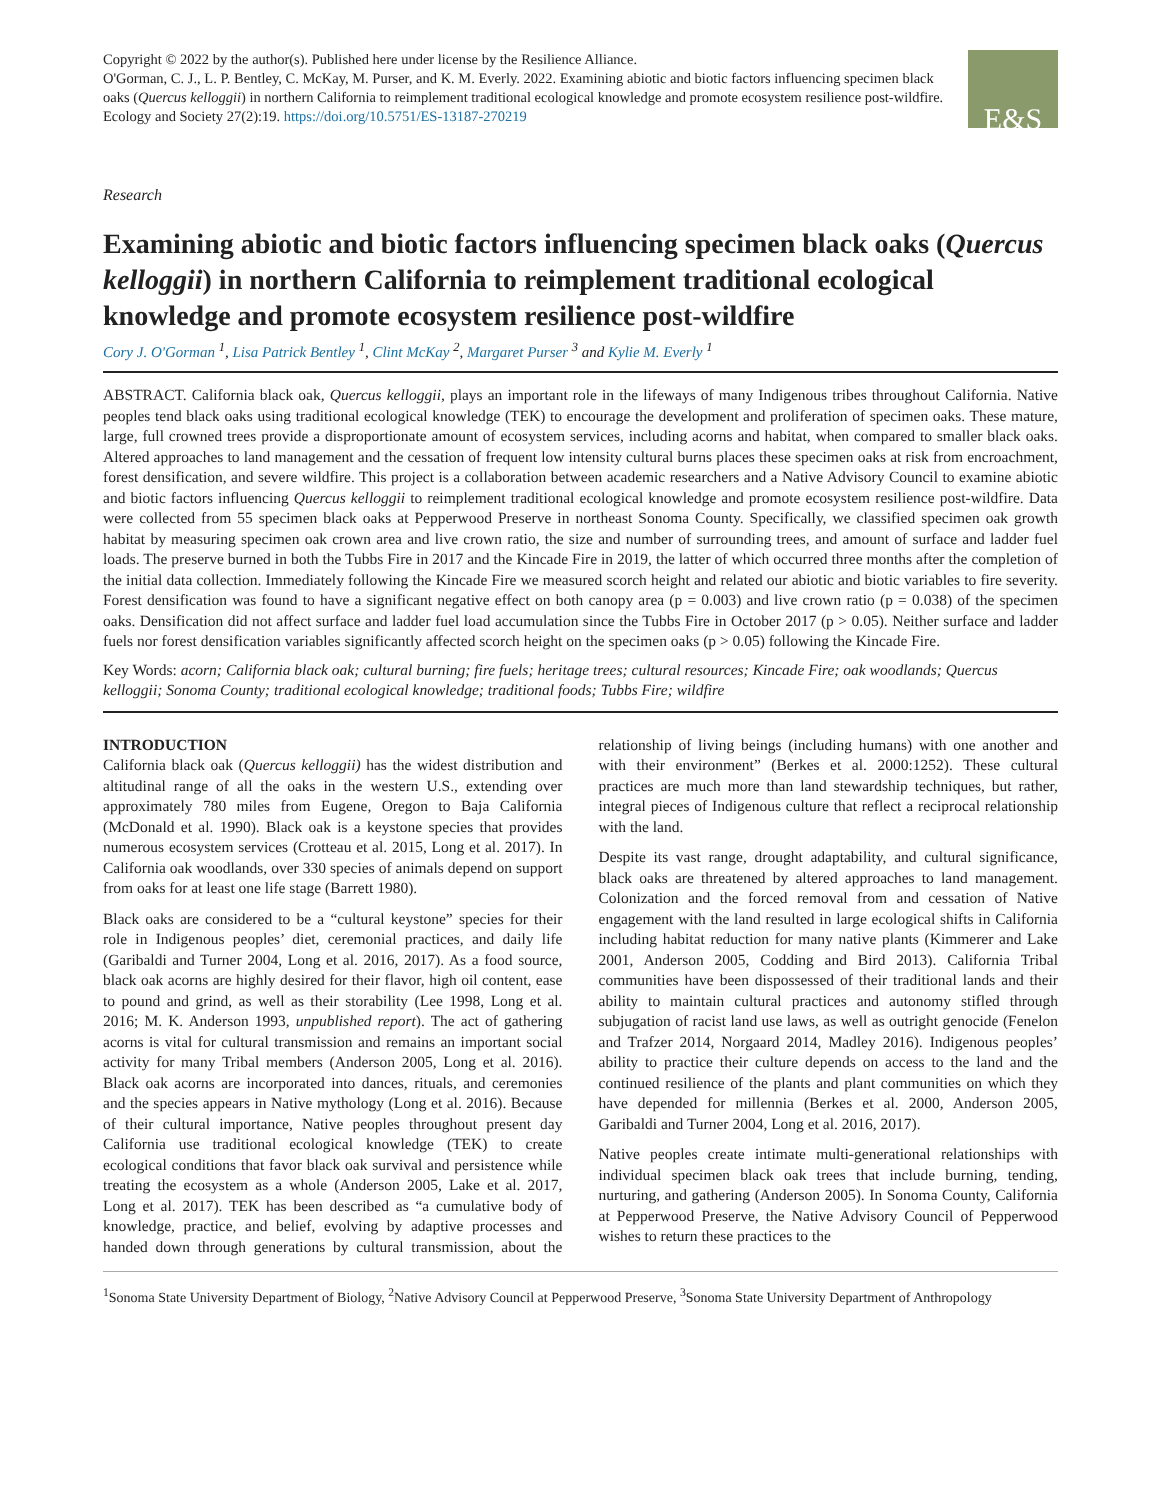Copyright © 2022 by the author(s). Published here under license by the Resilience Alliance.
O'Gorman, C. J., L. P. Bentley, C. McKay, M. Purser, and K. M. Everly. 2022. Examining abiotic and biotic factors influencing specimen black oaks (Quercus kelloggii) in northern California to reimplement traditional ecological knowledge and promote ecosystem resilience post-wildfire. Ecology and Society 27(2):19. https://doi.org/10.5751/ES-13187-270219
E&S
Research
Examining abiotic and biotic factors influencing specimen black oaks (Quercus kelloggii) in northern California to reimplement traditional ecological knowledge and promote ecosystem resilience post-wildfire
Cory J. O'Gorman <sup>1</sup>, Lisa Patrick Bentley <sup>1</sup>, Clint McKay <sup>2</sup>, Margaret Purser <sup>3</sup> and Kylie M. Everly <sup>1</sup>
ABSTRACT. California black oak, Quercus kelloggii, plays an important role in the lifeways of many Indigenous tribes throughout California. Native peoples tend black oaks using traditional ecological knowledge (TEK) to encourage the development and proliferation of specimen oaks. These mature, large, full crowned trees provide a disproportionate amount of ecosystem services, including acorns and habitat, when compared to smaller black oaks. Altered approaches to land management and the cessation of frequent low intensity cultural burns places these specimen oaks at risk from encroachment, forest densification, and severe wildfire. This project is a collaboration between academic researchers and a Native Advisory Council to examine abiotic and biotic factors influencing Quercus kelloggii to reimplement traditional ecological knowledge and promote ecosystem resilience post-wildfire. Data were collected from 55 specimen black oaks at Pepperwood Preserve in northeast Sonoma County. Specifically, we classified specimen oak growth habitat by measuring specimen oak crown area and live crown ratio, the size and number of surrounding trees, and amount of surface and ladder fuel loads. The preserve burned in both the Tubbs Fire in 2017 and the Kincade Fire in 2019, the latter of which occurred three months after the completion of the initial data collection. Immediately following the Kincade Fire we measured scorch height and related our abiotic and biotic variables to fire severity. Forest densification was found to have a significant negative effect on both canopy area (p = 0.003) and live crown ratio (p = 0.038) of the specimen oaks. Densification did not affect surface and ladder fuel load accumulation since the Tubbs Fire in October 2017 (p > 0.05). Neither surface and ladder fuels nor forest densification variables significantly affected scorch height on the specimen oaks (p > 0.05) following the Kincade Fire.
Key Words: acorn; California black oak; cultural burning; fire fuels; heritage trees; cultural resources; Kincade Fire; oak woodlands; Quercus kelloggii; Sonoma County; traditional ecological knowledge; traditional foods; Tubbs Fire; wildfire
INTRODUCTION
California black oak (Quercus kelloggii) has the widest distribution and altitudinal range of all the oaks in the western U.S., extending over approximately 780 miles from Eugene, Oregon to Baja California (McDonald et al. 1990). Black oak is a keystone species that provides numerous ecosystem services (Crotteau et al. 2015, Long et al. 2017). In California oak woodlands, over 330 species of animals depend on support from oaks for at least one life stage (Barrett 1980).
Black oaks are considered to be a “cultural keystone” species for their role in Indigenous peoples’ diet, ceremonial practices, and daily life (Garibaldi and Turner 2004, Long et al. 2016, 2017). As a food source, black oak acorns are highly desired for their flavor, high oil content, ease to pound and grind, as well as their storability (Lee 1998, Long et al. 2016; M. K. Anderson 1993, unpublished report). The act of gathering acorns is vital for cultural transmission and remains an important social activity for many Tribal members (Anderson 2005, Long et al. 2016). Black oak acorns are incorporated into dances, rituals, and ceremonies and the species appears in Native mythology (Long et al. 2016). Because of their cultural importance, Native peoples throughout present day California use traditional ecological knowledge (TEK) to create ecological conditions that favor black oak survival and persistence while treating the ecosystem as a whole (Anderson 2005, Lake et al. 2017, Long et al. 2017). TEK has been described as “a cumulative body of knowledge, practice, and belief, evolving by adaptive processes and handed down through generations by cultural transmission, about the relationship of living beings (including humans) with one another and with their environment” (Berkes et al. 2000:1252). These cultural practices are much more than land stewardship techniques, but rather, integral pieces of Indigenous culture that reflect a reciprocal relationship with the land.
Despite its vast range, drought adaptability, and cultural significance, black oaks are threatened by altered approaches to land management. Colonization and the forced removal from and cessation of Native engagement with the land resulted in large ecological shifts in California including habitat reduction for many native plants (Kimmerer and Lake 2001, Anderson 2005, Codding and Bird 2013). California Tribal communities have been dispossessed of their traditional lands and their ability to maintain cultural practices and autonomy stifled through subjugation of racist land use laws, as well as outright genocide (Fenelon and Trafzer 2014, Norgaard 2014, Madley 2016). Indigenous peoples’ ability to practice their culture depends on access to the land and the continued resilience of the plants and plant communities on which they have depended for millennia (Berkes et al. 2000, Anderson 2005, Garibaldi and Turner 2004, Long et al. 2016, 2017).
Native peoples create intimate multi-generational relationships with individual specimen black oak trees that include burning, tending, nurturing, and gathering (Anderson 2005). In Sonoma County, California at Pepperwood Preserve, the Native Advisory Council of Pepperwood wishes to return these practices to the
<sup>1</sup> Sonoma State University Department of Biology, <sup>2</sup>Native Advisory Council at Pepperwood Preserve, <sup>3</sup>Sonoma State University Department of Anthropology